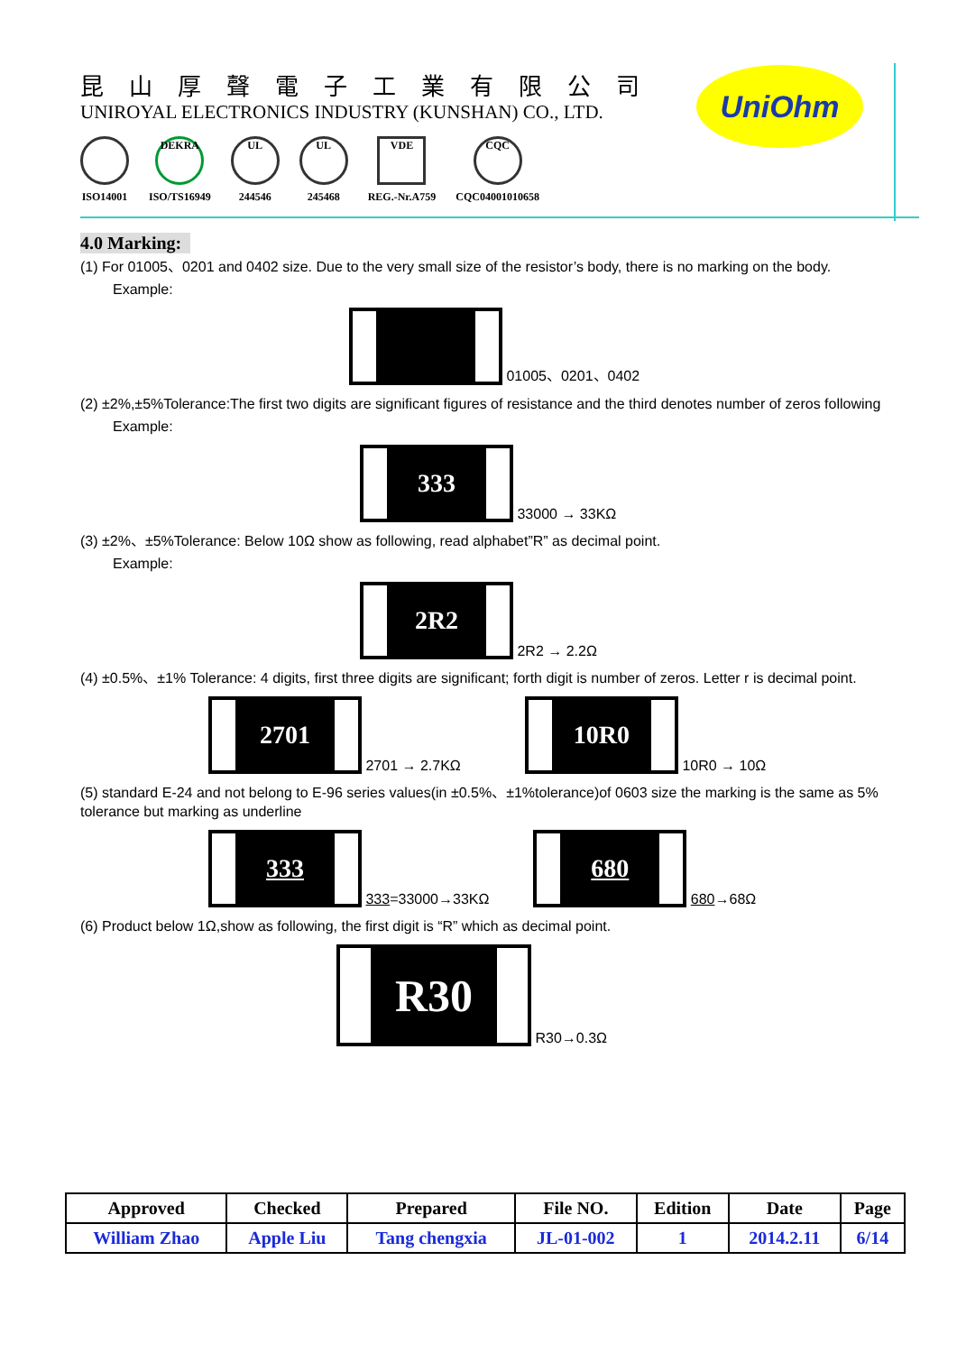昆山厚聲電子工業有限公司
UNIROYAL ELECTRONICS INDUSTRY (KUNSHAN) CO., LTD.
ISO14001
DEKRA
ISO/TS16949
UL
244546
UL
245468
VDE
REG.-Nr.A759
CQC
CQC04001010658
UniOhm
4.0 Marking:
(1) For 01005、0201 and 0402 size. Due to the very small size of the resistor’s body, there is no marking on the body.
Example:
01005、0201、0402
(2) ±2%,±5%Tolerance:The first two digits are significant figures of resistance and the third denotes number of zeros following
Example:
333 33000 → 33KΩ
(3) ±2%、±5%Tolerance: Below 10Ω show as following, read alphabet”R” as decimal point.
Example:
2R2 2R2 → 2.2Ω
(4) ±0.5%、±1% Tolerance: 4 digits, first three digits are significant; forth digit is number of zeros. Letter r is decimal point.
2701 2701 → 2.7KΩ 10R0 10R0 → 10Ω
(5) standard E-24 and not belong to E-96 series values(in ±0.5%、±1%tolerance)of 0603 size the marking is the same as 5% tolerance but marking as underline
333 333=33000→33KΩ 680 680→68Ω
(6) Product below 1Ω,show as following, the first digit is “R” which as decimal point.
R30 R30→0.3Ω
| Approved | Checked | Prepared | File NO. | Edition | Date | Page |
| --- | --- | --- | --- | --- | --- | --- |
| William Zhao | Apple Liu | Tang chengxia | JL-01-002 | 1 | 2014.2.11 | 6/14 |